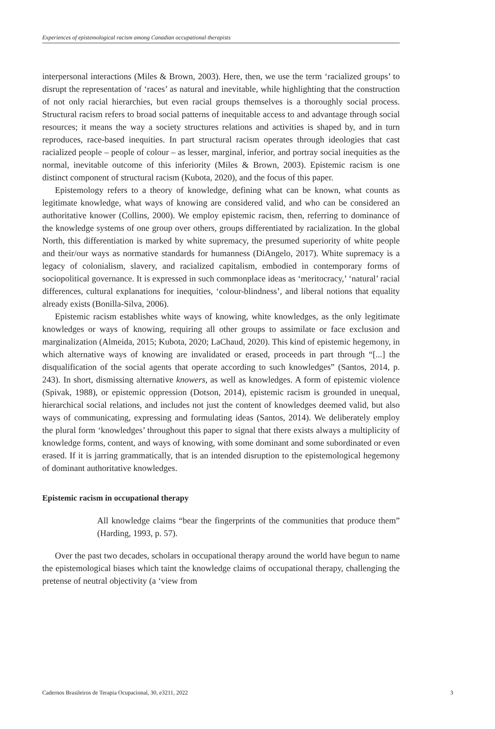Experiences of epistemological racism among Canadian occupational therapists
interpersonal interactions (Miles & Brown, 2003). Here, then, we use the term ‘racialized groups’ to disrupt the representation of ‘races’ as natural and inevitable, while highlighting that the construction of not only racial hierarchies, but even racial groups themselves is a thoroughly social process. Structural racism refers to broad social patterns of inequitable access to and advantage through social resources; it means the way a society structures relations and activities is shaped by, and in turn reproduces, race-based inequities. In part structural racism operates through ideologies that cast racialized people – people of colour – as lesser, marginal, inferior, and portray social inequities as the normal, inevitable outcome of this inferiority (Miles & Brown, 2003). Epistemic racism is one distinct component of structural racism (Kubota, 2020), and the focus of this paper.
Epistemology refers to a theory of knowledge, defining what can be known, what counts as legitimate knowledge, what ways of knowing are considered valid, and who can be considered an authoritative knower (Collins, 2000). We employ epistemic racism, then, referring to dominance of the knowledge systems of one group over others, groups differentiated by racialization. In the global North, this differentiation is marked by white supremacy, the presumed superiority of white people and their/our ways as normative standards for humanness (DiAngelo, 2017). White supremacy is a legacy of colonialism, slavery, and racialized capitalism, embodied in contemporary forms of sociopolitical governance. It is expressed in such commonplace ideas as ‘meritocracy,’ ‘natural’ racial differences, cultural explanations for inequities, ‘colour-blindness’, and liberal notions that equality already exists (Bonilla-Silva, 2006).
Epistemic racism establishes white ways of knowing, white knowledges, as the only legitimate knowledges or ways of knowing, requiring all other groups to assimilate or face exclusion and marginalization (Almeida, 2015; Kubota, 2020; LaChaud, 2020). This kind of epistemic hegemony, in which alternative ways of knowing are invalidated or erased, proceeds in part through “[...] the disqualification of the social agents that operate according to such knowledges” (Santos, 2014, p. 243). In short, dismissing alternative knowers, as well as knowledges. A form of epistemic violence (Spivak, 1988), or epistemic oppression (Dotson, 2014), epistemic racism is grounded in unequal, hierarchical social relations, and includes not just the content of knowledges deemed valid, but also ways of communicating, expressing and formulating ideas (Santos, 2014). We deliberately employ the plural form ‘knowledges’ throughout this paper to signal that there exists always a multiplicity of knowledge forms, content, and ways of knowing, with some dominant and some subordinated or even erased. If it is jarring grammatically, that is an intended disruption to the epistemological hegemony of dominant authoritative knowledges.
Epistemic racism in occupational therapy
All knowledge claims “bear the fingerprints of the communities that produce them” (Harding, 1993, p. 57).
Over the past two decades, scholars in occupational therapy around the world have begun to name the epistemological biases which taint the knowledge claims of occupational therapy, challenging the pretense of neutral objectivity (a ‘view from
Cadernos Brasileiros de Terapia Ocupacional, 30, e3211, 2022 3